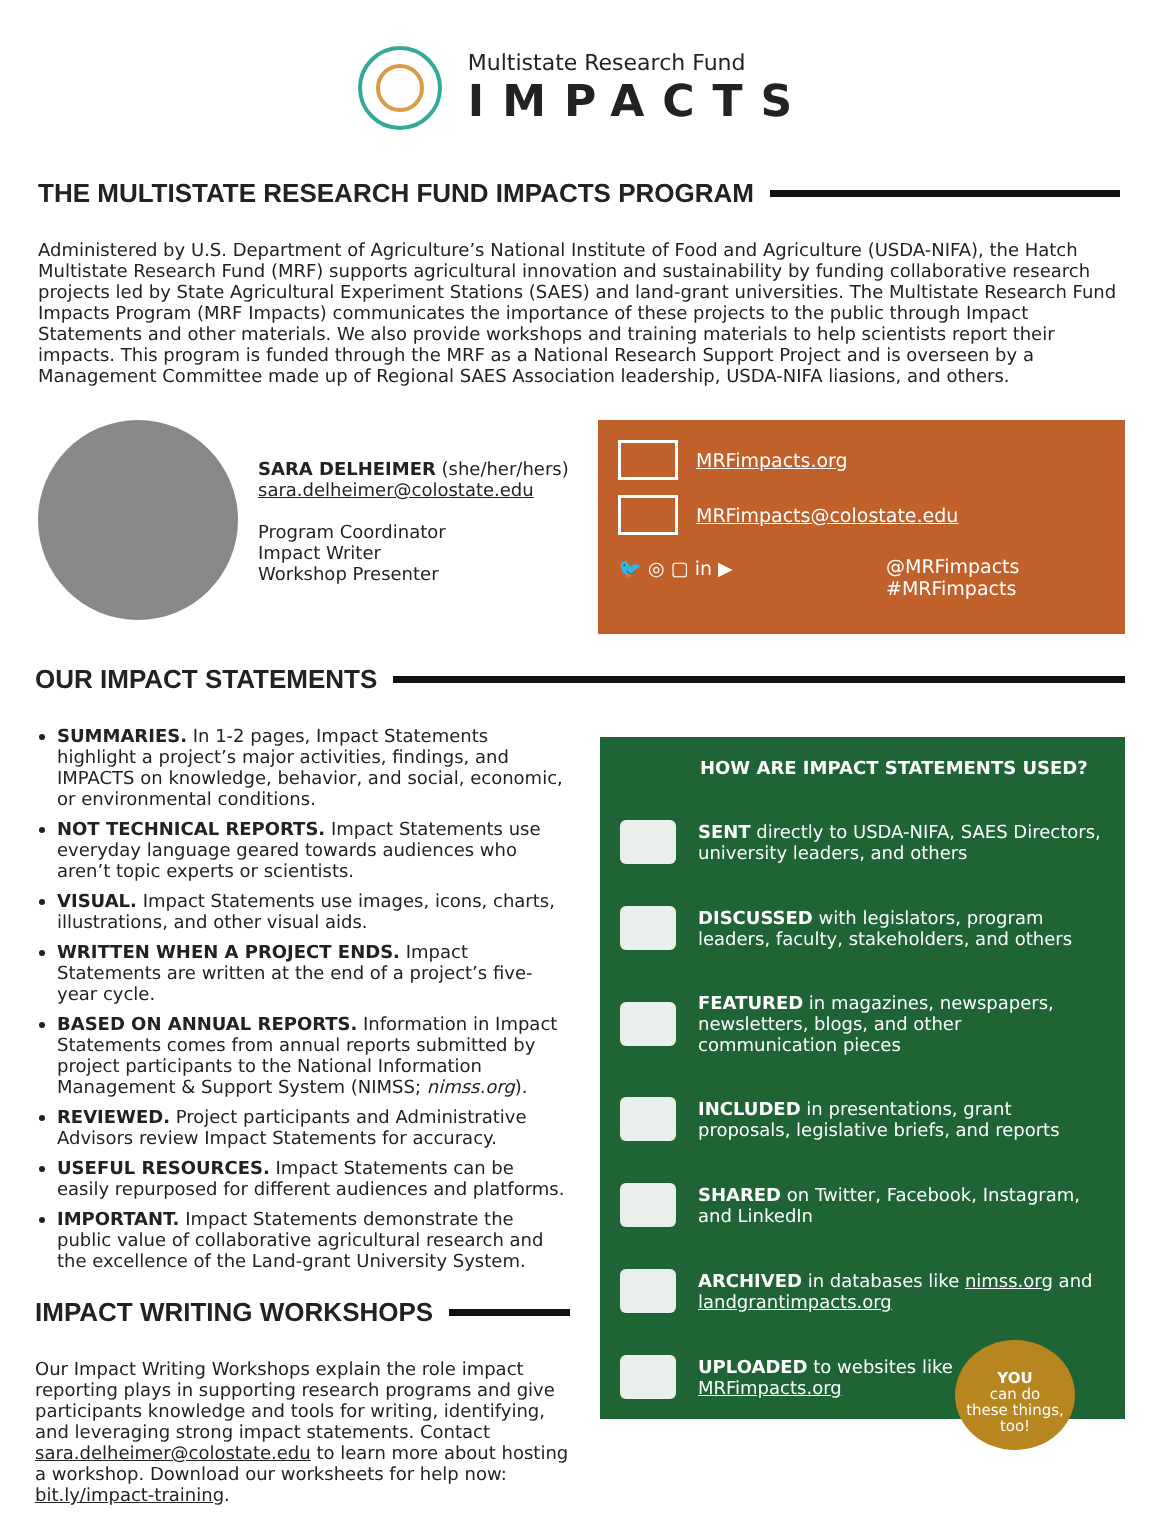Multistate Research Fund
IMPACTS
THE MULTISTATE RESEARCH FUND IMPACTS PROGRAM
Administered by U.S. Department of Agriculture’s National Institute of Food and Agriculture (USDA-NIFA), the Hatch Multistate Research Fund (MRF) supports agricultural innovation and sustainability by funding collaborative research projects led by State Agricultural Experiment Stations (SAES) and land-grant universities. The Multistate Research Fund Impacts Program (MRF Impacts) communicates the importance of these projects to the public through Impact Statements and other materials. We also provide workshops and training materials to help scientists report their impacts. This program is funded through the MRF as a National Research Support Project and is overseen by a Management Committee made up of Regional SAES Association leadership, USDA-NIFA liasions, and others.
SARA DELHEIMER (she/her/hers)
sara.delheimer@colostate.edu
Program Coordinator
Impact Writer
Workshop Presenter
MRFimpacts.org
MRFimpacts@colostate.edu
🐦 ◎ ▢ in ▶ @MRFimpacts
#MRFimpacts
OUR IMPACT STATEMENTS
SUMMARIES. In 1-2 pages, Impact Statements highlight a project’s major activities, findings, and IMPACTS on knowledge, behavior, and social, economic, or environmental conditions.
NOT TECHNICAL REPORTS. Impact Statements use everyday language geared towards audiences who aren’t topic experts or scientists.
VISUAL. Impact Statements use images, icons, charts, illustrations, and other visual aids.
WRITTEN WHEN A PROJECT ENDS. Impact Statements are written at the end of a project’s five-year cycle.
BASED ON ANNUAL REPORTS. Information in Impact Statements comes from annual reports submitted by project participants to the National Information Management & Support System (NIMSS; nimss.org).
REVIEWED. Project participants and Administrative Advisors review Impact Statements for accuracy.
USEFUL RESOURCES. Impact Statements can be easily repurposed for different audiences and platforms.
IMPORTANT. Impact Statements demonstrate the public value of collaborative agricultural research and the excellence of the Land-grant University System.
IMPACT WRITING WORKSHOPS
Our Impact Writing Workshops explain the role impact reporting plays in supporting research programs and give participants knowledge and tools for writing, identifying, and leveraging strong impact statements. Contact sara.delheimer@colostate.edu to learn more about hosting a workshop. Download our worksheets for help now: bit.ly/impact-training.
HOW ARE IMPACT STATEMENTS USED?
SENT directly to USDA-NIFA, SAES Directors, university leaders, and others
DISCUSSED with legislators, program leaders, faculty, stakeholders, and others
FEATURED in magazines, newspapers, newsletters, blogs, and other communication pieces
INCLUDED in presentations, grant proposals, legislative briefs, and reports
SHARED on Twitter, Facebook, Instagram, and LinkedIn
ARCHIVED in databases like nimss.org and landgrantimpacts.org
UPLOADED to websites like
MRFimpacts.org
YOU
can do
these things,
too!